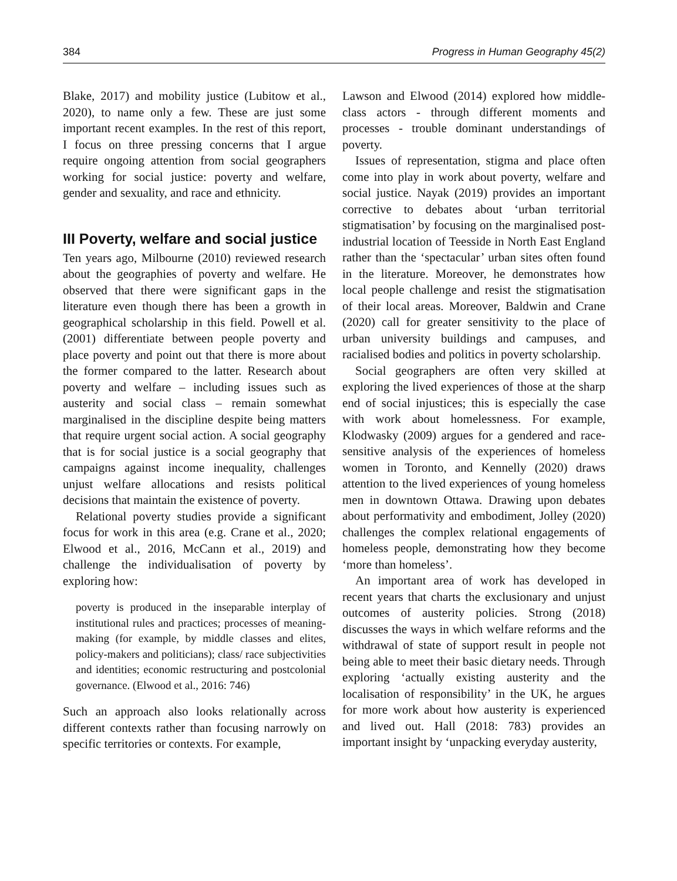384 Progress in Human Geography 45(2)
Blake, 2017) and mobility justice (Lubitow et al., 2020), to name only a few. These are just some important recent examples. In the rest of this report, I focus on three pressing concerns that I argue require ongoing attention from social geographers working for social justice: poverty and welfare, gender and sexuality, and race and ethnicity.
III Poverty, welfare and social justice
Ten years ago, Milbourne (2010) reviewed research about the geographies of poverty and welfare. He observed that there were significant gaps in the literature even though there has been a growth in geographical scholarship in this field. Powell et al. (2001) differentiate between people poverty and place poverty and point out that there is more about the former compared to the latter. Research about poverty and welfare – including issues such as austerity and social class – remain somewhat marginalised in the discipline despite being matters that require urgent social action. A social geography that is for social justice is a social geography that campaigns against income inequality, challenges unjust welfare allocations and resists political decisions that maintain the existence of poverty.
Relational poverty studies provide a significant focus for work in this area (e.g. Crane et al., 2020; Elwood et al., 2016, McCann et al., 2019) and challenge the individualisation of poverty by exploring how:
poverty is produced in the inseparable interplay of institutional rules and practices; processes of meaning-making (for example, by middle classes and elites, policy-makers and politicians); class/ race subjectivities and identities; economic restructuring and postcolonial governance. (Elwood et al., 2016: 746)
Such an approach also looks relationally across different contexts rather than focusing narrowly on specific territories or contexts. For example,
Lawson and Elwood (2014) explored how middle-class actors - through different moments and processes - trouble dominant understandings of poverty.
Issues of representation, stigma and place often come into play in work about poverty, welfare and social justice. Nayak (2019) provides an important corrective to debates about ‘urban territorial stigmatisation’ by focusing on the marginalised post-industrial location of Teesside in North East England rather than the ‘spectacular’ urban sites often found in the literature. Moreover, he demonstrates how local people challenge and resist the stigmatisation of their local areas. Moreover, Baldwin and Crane (2020) call for greater sensitivity to the place of urban university buildings and campuses, and racialised bodies and politics in poverty scholarship.
Social geographers are often very skilled at exploring the lived experiences of those at the sharp end of social injustices; this is especially the case with work about homelessness. For example, Klodwasky (2009) argues for a gendered and race-sensitive analysis of the experiences of homeless women in Toronto, and Kennelly (2020) draws attention to the lived experiences of young homeless men in downtown Ottawa. Drawing upon debates about performativity and embodiment, Jolley (2020) challenges the complex relational engagements of homeless people, demonstrating how they become ‘more than homeless’.
An important area of work has developed in recent years that charts the exclusionary and unjust outcomes of austerity policies. Strong (2018) discusses the ways in which welfare reforms and the withdrawal of state of support result in people not being able to meet their basic dietary needs. Through exploring ‘actually existing austerity and the localisation of responsibility’ in the UK, he argues for more work about how austerity is experienced and lived out. Hall (2018: 783) provides an important insight by ‘unpacking everyday austerity,